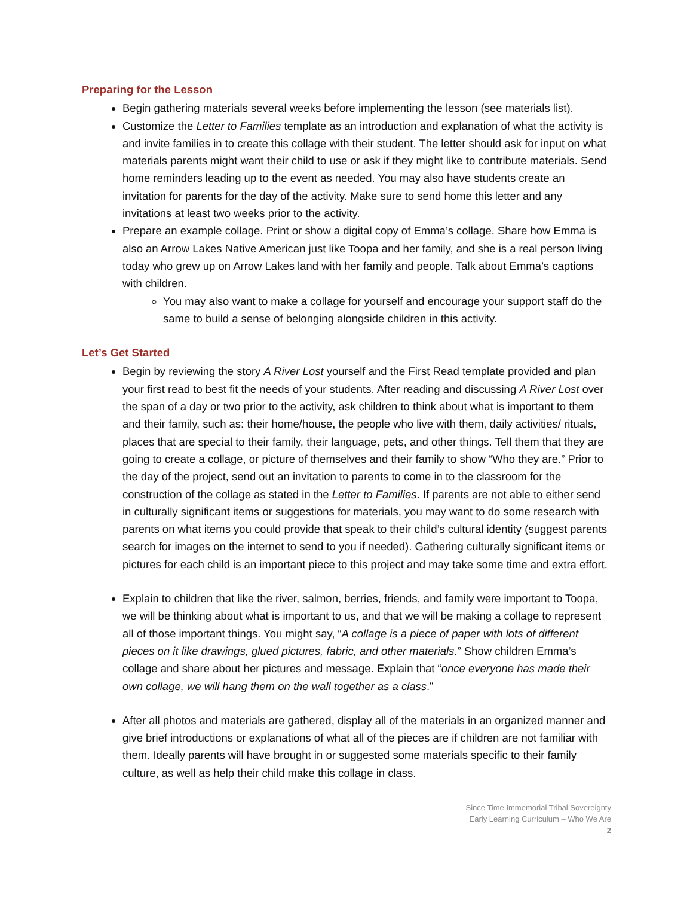Preparing for the Lesson
Begin gathering materials several weeks before implementing the lesson (see materials list).
Customize the Letter to Families template as an introduction and explanation of what the activity is and invite families in to create this collage with their student. The letter should ask for input on what materials parents might want their child to use or ask if they might like to contribute materials. Send home reminders leading up to the event as needed. You may also have students create an invitation for parents for the day of the activity. Make sure to send home this letter and any invitations at least two weeks prior to the activity.
Prepare an example collage. Print or show a digital copy of Emma’s collage. Share how Emma is also an Arrow Lakes Native American just like Toopa and her family, and she is a real person living today who grew up on Arrow Lakes land with her family and people. Talk about Emma’s captions with children.
You may also want to make a collage for yourself and encourage your support staff do the same to build a sense of belonging alongside children in this activity.
Let’s Get Started
Begin by reviewing the story A River Lost yourself and the First Read template provided and plan your first read to best fit the needs of your students. After reading and discussing A River Lost over the span of a day or two prior to the activity, ask children to think about what is important to them and their family, such as: their home/house, the people who live with them, daily activities/ rituals, places that are special to their family, their language, pets, and other things. Tell them that they are going to create a collage, or picture of themselves and their family to show “Who they are.” Prior to the day of the project, send out an invitation to parents to come in to the classroom for the construction of the collage as stated in the Letter to Families. If parents are not able to either send in culturally significant items or suggestions for materials, you may want to do some research with parents on what items you could provide that speak to their child’s cultural identity (suggest parents search for images on the internet to send to you if needed). Gathering culturally significant items or pictures for each child is an important piece to this project and may take some time and extra effort.
Explain to children that like the river, salmon, berries, friends, and family were important to Toopa, we will be thinking about what is important to us, and that we will be making a collage to represent all of those important things. You might say, “A collage is a piece of paper with lots of different pieces on it like drawings, glued pictures, fabric, and other materials.” Show children Emma’s collage and share about her pictures and message. Explain that “once everyone has made their own collage, we will hang them on the wall together as a class.”
After all photos and materials are gathered, display all of the materials in an organized manner and give brief introductions or explanations of what all of the pieces are if children are not familiar with them. Ideally parents will have brought in or suggested some materials specific to their family culture, as well as help their child make this collage in class.
Since Time Immemorial Tribal Sovereignty
Early Learning Curriculum – Who We Are
2